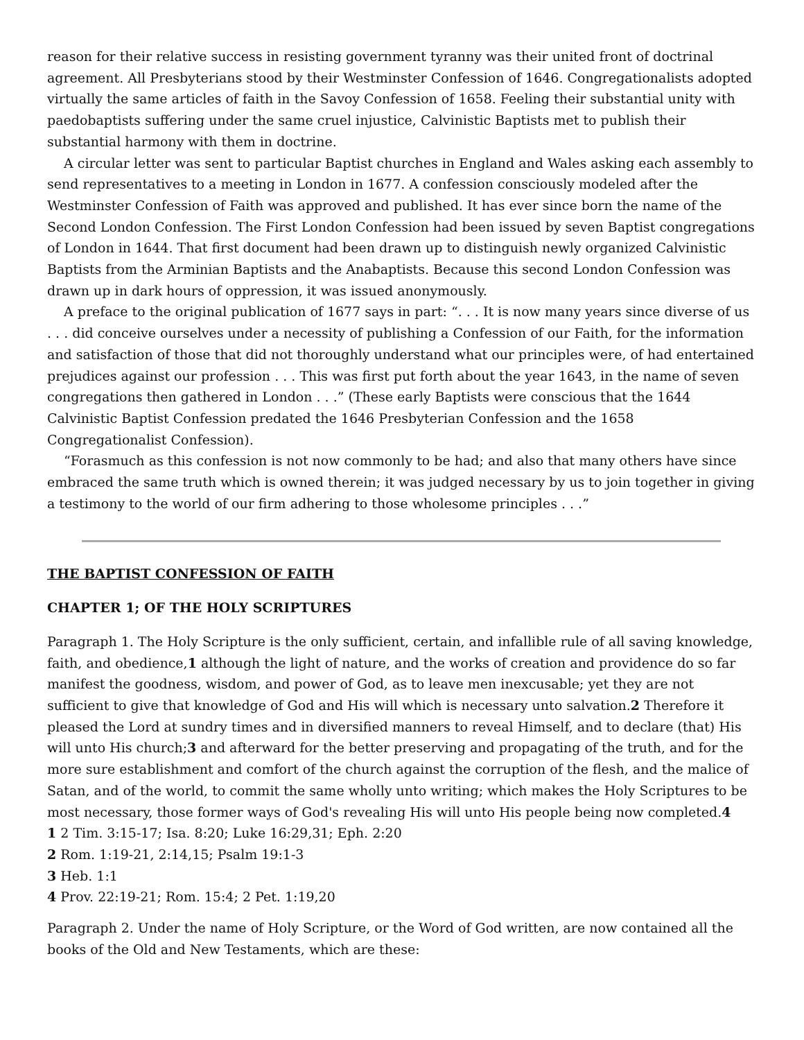reason for their relative success in resisting government tyranny was their united front of doctrinal agreement. All Presbyterians stood by their Westminster Confession of 1646. Congregationalists adopted virtually the same articles of faith in the Savoy Confession of 1658. Feeling their substantial unity with paedobaptists suffering under the same cruel injustice, Calvinistic Baptists met to publish their substantial harmony with them in doctrine.
A circular letter was sent to particular Baptist churches in England and Wales asking each assembly to send representatives to a meeting in London in 1677. A confession consciously modeled after the Westminster Confession of Faith was approved and published. It has ever since born the name of the Second London Confession. The First London Confession had been issued by seven Baptist congregations of London in 1644. That first document had been drawn up to distinguish newly organized Calvinistic Baptists from the Arminian Baptists and the Anabaptists. Because this second London Confession was drawn up in dark hours of oppression, it was issued anonymously.
A preface to the original publication of 1677 says in part: “. . . It is now many years since diverse of us . . . did conceive ourselves under a necessity of publishing a Confession of our Faith, for the information and satisfaction of those that did not thoroughly understand what our principles were, of had entertained prejudices against our profession . . . This was first put forth about the year 1643, in the name of seven congregations then gathered in London . . .” (These early Baptists were conscious that the 1644 Calvinistic Baptist Confession predated the 1646 Presbyterian Confession and the 1658 Congregationalist Confession).
“Forasmuch as this confession is not now commonly to be had; and also that many others have since embraced the same truth which is owned therein; it was judged necessary by us to join together in giving a testimony to the world of our firm adhering to those wholesome principles . . .”
THE BAPTIST CONFESSION OF FAITH
CHAPTER 1; OF THE HOLY SCRIPTURES
Paragraph 1. The Holy Scripture is the only sufficient, certain, and infallible rule of all saving knowledge, faith, and obedience,1 although the light of nature, and the works of creation and providence do so far manifest the goodness, wisdom, and power of God, as to leave men inexcusable; yet they are not sufficient to give that knowledge of God and His will which is necessary unto salvation.2 Therefore it pleased the Lord at sundry times and in diversified manners to reveal Himself, and to declare (that) His will unto His church;3 and afterward for the better preserving and propagating of the truth, and for the more sure establishment and comfort of the church against the corruption of the flesh, and the malice of Satan, and of the world, to commit the same wholly unto writing; which makes the Holy Scriptures to be most necessary, those former ways of God's revealing His will unto His people being now completed.4
1 2 Tim. 3:15-17; Isa. 8:20; Luke 16:29,31; Eph. 2:20
2 Rom. 1:19-21, 2:14,15; Psalm 19:1-3
3 Heb. 1:1
4 Prov. 22:19-21; Rom. 15:4; 2 Pet. 1:19,20
Paragraph 2. Under the name of Holy Scripture, or the Word of God written, are now contained all the books of the Old and New Testaments, which are these: